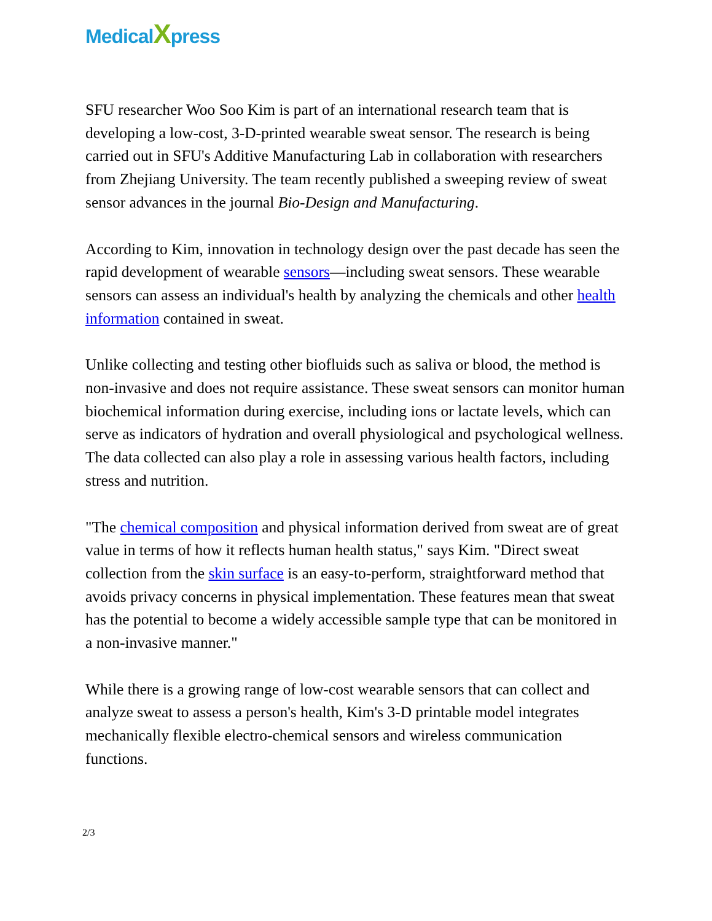MedicalXpress
SFU researcher Woo Soo Kim is part of an international research team that is developing a low-cost, 3-D-printed wearable sweat sensor. The research is being carried out in SFU's Additive Manufacturing Lab in collaboration with researchers from Zhejiang University. The team recently published a sweeping review of sweat sensor advances in the journal Bio-Design and Manufacturing.
According to Kim, innovation in technology design over the past decade has seen the rapid development of wearable sensors—including sweat sensors. These wearable sensors can assess an individual's health by analyzing the chemicals and other health information contained in sweat.
Unlike collecting and testing other biofluids such as saliva or blood, the method is non-invasive and does not require assistance. These sweat sensors can monitor human biochemical information during exercise, including ions or lactate levels, which can serve as indicators of hydration and overall physiological and psychological wellness. The data collected can also play a role in assessing various health factors, including stress and nutrition.
"The chemical composition and physical information derived from sweat are of great value in terms of how it reflects human health status," says Kim. "Direct sweat collection from the skin surface is an easy-to-perform, straightforward method that avoids privacy concerns in physical implementation. These features mean that sweat has the potential to become a widely accessible sample type that can be monitored in a non-invasive manner."
While there is a growing range of low-cost wearable sensors that can collect and analyze sweat to assess a person's health, Kim's 3-D printable model integrates mechanically flexible electro-chemical sensors and wireless communication functions.
2/3